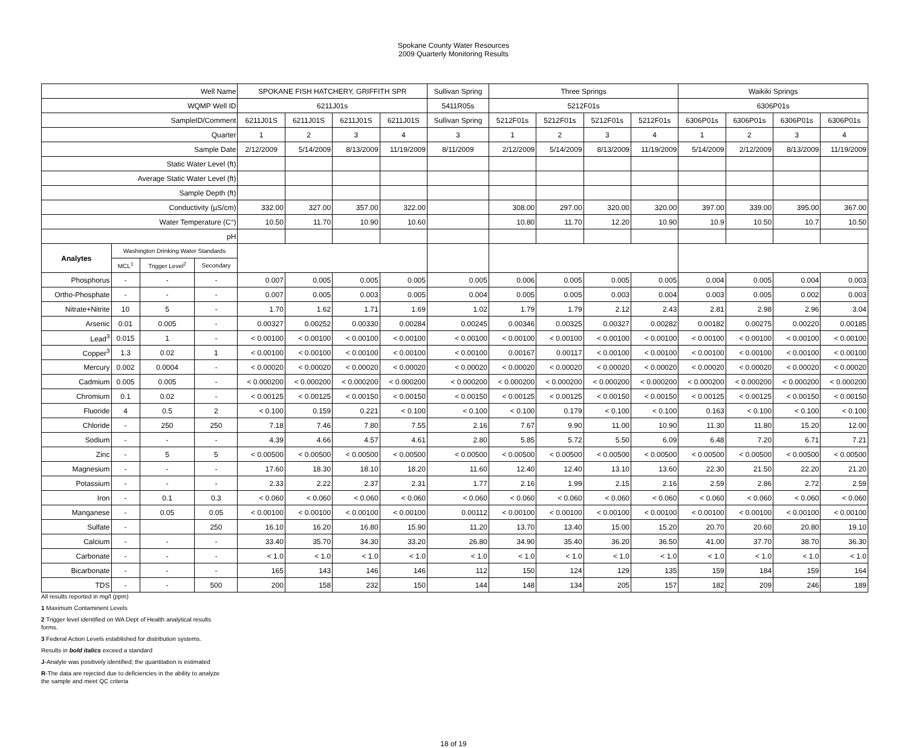Spokane County Water Resources
2009 Quarterly Monitoring Results
| Well Name | | | | SPOKANE FISH HATCHERY, GRIFFITH SPR | | | | Sullivan Spring | Three Springs | | | | Waikiki Springs | | | |
| WQMP Well ID | | | | 6211J01s | | | | 5411R05s | 5212F01s | | | | 6306P01s | | | |
| SampleID/Comment | | | | 6211J01S | 6211J01S | 6211J01S | 6211J01S | Sullivan Spring | 5212F01s | 5212F01s | 5212F01s | 5212F01s | 6306P01s | 6306P01s | 6306P01s | 6306P01s |
| Quarter | | | | 1 | 2 | 3 | 4 | 3 | 1 | 2 | 3 | 4 | 1 | 2 | 3 | 4 |
| Sample Date | | | | 2/12/2009 | 5/14/2009 | 8/13/2009 | 11/19/2009 | 8/11/2009 | 2/12/2009 | 5/14/2009 | 8/13/2009 | 11/19/2009 | 5/14/2009 | 2/12/2009 | 8/13/2009 | 11/19/2009 |
| Static Water Level (ft) | | | | | | | | | | | | | | | | |
| Average Static Water Level (ft) | | | | | | | | | | | | | | | | |
| Sample Depth (ft) | | | | | | | | | | | | | | | | |
| Conductivity (µS/cm) | | | | 332.00 | 327.00 | 357.00 | 322.00 | | 308.00 | 297.00 | 320.00 | 320.00 | 397.00 | 339.00 | 395.00 | 367.00 |
| Water Temperature (C°) | | | | 10.50 | 11.70 | 10.90 | 10.60 | | 10.80 | 11.70 | 12.20 | 10.90 | 10.9 | 10.50 | 10.7 | 10.50 |
| pH | | | | | | | | | | | | | | | | |
| Analytes | Washington Drinking Water Standards | | | | | | | | | | | | | | | |
| | MCL<sup>1</sup> | Trigger Level<sup>2</sup> | Secondary | | | | | | | | | | | | | |
| Phosphorus | - | - | - | 0.007 | 0.005 | 0.005 | 0.005 | 0.005 | 0.006 | 0.005 | 0.005 | 0.005 | 0.004 | 0.005 | 0.004 | 0.003 |
| Ortho-Phosphate | - | - | - | 0.007 | 0.005 | 0.003 | 0.005 | 0.004 | 0.005 | 0.005 | 0.003 | 0.004 | 0.003 | 0.005 | 0.002 | 0.003 |
| Nitrate+Nitrite | 10 | 5 | - | 1.70 | 1.62 | 1.71 | 1.69 | 1.02 | 1.79 | 1.79 | 2.12 | 2.43 | 2.81 | 2.98 | 2.96 | 3.04 |
| Arsenic | 0.01 | 0.005 | - | 0.00327 | 0.00252 | 0.00330 | 0.00284 | 0.00245 | 0.00346 | 0.00325 | 0.00327 | 0.00282 | 0.00182 | 0.00275 | 0.00220 | 0.00185 |
| Lead<sup>3</sup> | 0.015 | 1 | - | < 0.00100 | < 0.00100 | < 0.00100 | < 0.00100 | < 0.00100 | < 0.00100 | < 0.00100 | < 0.00100 | < 0.00100 | < 0.00100 | < 0.00100 | < 0.00100 | < 0.00100 |
| Copper<sup>3</sup> | 1.3 | 0.02 | 1 | < 0.00100 | < 0.00100 | < 0.00100 | < 0.00100 | < 0.00100 | 0.00167 | 0.00117 | < 0.00100 | < 0.00100 | < 0.00100 | < 0.00100 | < 0.00100 | < 0.00100 |
| Mercury | 0.002 | 0.0004 | - | < 0.00020 | < 0.00020 | < 0.00020 | < 0.00020 | < 0.00020 | < 0.00020 | < 0.00020 | < 0.00020 | < 0.00020 | < 0.00020 | < 0.00020 | < 0.00020 | < 0.00020 |
| Cadmium | 0.005 | 0.005 | - | < 0.000200 | < 0.000200 | < 0.000200 | < 0.000200 | < 0.000200 | < 0.000200 | < 0.000200 | < 0.000200 | < 0.000200 | < 0.000200 | < 0.000200 | < 0.000200 | < 0.000200 |
| Chromium | 0.1 | 0.02 | - | < 0.00125 | < 0.00125 | < 0.00150 | < 0.00150 | < 0.00150 | < 0.00125 | < 0.00125 | < 0.00150 | < 0.00150 | < 0.00125 | < 0.00125 | < 0.00150 | < 0.00150 |
| Fluoride | 4 | 0.5 | 2 | < 0.100 | 0.159 | 0.221 | < 0.100 | < 0.100 | < 0.100 | 0.179 | < 0.100 | < 0.100 | 0.163 | < 0.100 | < 0.100 | < 0.100 |
| Chloride | - | 250 | 250 | 7.18 | 7.46 | 7.80 | 7.55 | 2.16 | 7.67 | 9.90 | 11.00 | 10.90 | 11.30 | 11.80 | 15.20 | 12.00 |
| Sodium | - | - | - | 4.39 | 4.66 | 4.57 | 4.61 | 2.80 | 5.85 | 5.72 | 5.50 | 6.09 | 6.48 | 7.20 | 6.71 | 7.21 |
| Zinc | - | 5 | 5 | < 0.00500 | < 0.00500 | < 0.00500 | < 0.00500 | < 0.00500 | < 0.00500 | < 0.00500 | < 0.00500 | < 0.00500 | < 0.00500 | < 0.00500 | < 0.00500 | < 0.00500 |
| Magnesium | - | - | - | 17.60 | 18.30 | 18.10 | 18.20 | 11.60 | 12.40 | 12.40 | 13.10 | 13.60 | 22.30 | 21.50 | 22.20 | 21.20 |
| Potassium | - | - | - | 2.33 | 2.22 | 2.37 | 2.31 | 1.77 | 2.16 | 1.99 | 2.15 | 2.16 | 2.59 | 2.86 | 2.72 | 2.59 |
| Iron | - | 0.1 | 0.3 | < 0.060 | < 0.060 | < 0.060 | < 0.060 | < 0.060 | < 0.060 | < 0.060 | < 0.060 | < 0.060 | < 0.060 | < 0.060 | < 0.060 | < 0.060 |
| Manganese | - | 0.05 | 0.05 | < 0.00100 | < 0.00100 | < 0.00100 | < 0.00100 | 0.00112 | < 0.00100 | < 0.00100 | < 0.00100 | < 0.00100 | < 0.00100 | < 0.00100 | < 0.00100 | < 0.00100 |
| Sulfate | - | | 250 | 16.10 | 16.20 | 16.80 | 15.90 | 11.20 | 13.70 | 13.40 | 15.00 | 15.20 | 20.70 | 20.60 | 20.80 | 19.10 |
| Calcium | - | - | - | 33.40 | 35.70 | 34.30 | 33.20 | 26.80 | 34.90 | 35.40 | 36.20 | 36.50 | 41.00 | 37.70 | 38.70 | 36.30 |
| Carbonate | - | - | - | < 1.0 | < 1.0 | < 1.0 | < 1.0 | < 1.0 | < 1.0 | < 1.0 | < 1.0 | < 1.0 | < 1.0 | < 1.0 | < 1.0 | < 1.0 |
| Bicarbonate | - | - | - | 165 | 143 | 146 | 146 | 112 | 150 | 124 | 129 | 135 | 159 | 184 | 159 | 164 |
| TDS | - | - | 500 | 200 | 158 | 232 | 150 | 144 | 148 | 134 | 205 | 157 | 182 | 209 | 246 | 189 |
All results reported in mg/l (ppm)
1 Maximum Contaminent Levels
2 Trigger level identified on WA Dept of Health analytical results
forms.
3 Federal Action Levels established for distribution systems.
Results in bold italics exceed a standard
J-Analyte was positively identified; the quantitation is estimated
R-The data are rejected due to deficiencies in the ability to analyze
the sample and meet QC criteria
18 of 19